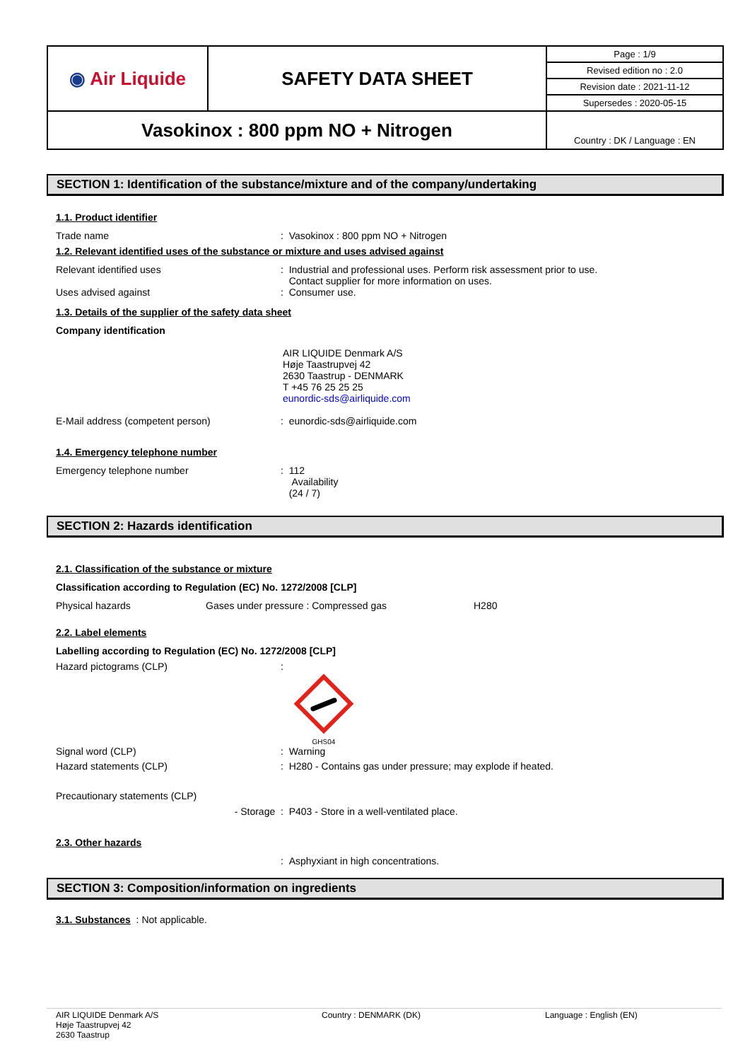| ◉ Air Liquide | SAFETY DATA SHEET | Page : 1/9 |
| | | Revised edition no : 2.0 |
| | | Revision date : 2021-11-12 |
| | | Supersedes : 2020-05-15 |
| Vasokinox : 800 ppm NO + Nitrogen | | Country : DK / Language : EN |
SECTION 1: Identification of the substance/mixture and of the company/undertaking
1.1. Product identifier
Trade name : Vasokinox : 800 ppm NO + Nitrogen
1.2. Relevant identified uses of the substance or mixture and uses advised against
Relevant identified uses : Industrial and professional uses. Perform risk assessment prior to use.
Contact supplier for more information on uses.
Uses advised against : Consumer use.
1.3. Details of the supplier of the safety data sheet
Company identification
AIR LIQUIDE Denmark A/S
Høje Taastrupvej 42
2630 Taastrup - DENMARK
T +45 76 25 25 25
eunordic-sds@airliquide.com
E-Mail address (competent person) : eunordic-sds@airliquide.com
1.4. Emergency telephone number
Emergency telephone number : 112
Availability
(24 / 7)
SECTION 2: Hazards identification
2.1. Classification of the substance or mixture
Classification according to Regulation (EC) No. 1272/2008 [CLP]
Physical hazards Gases under pressure : Compressed gas H280
2.2. Label elements
Labelling according to Regulation (EC) No. 1272/2008 [CLP]
Hazard pictograms (CLP) :
GHS04
Signal word (CLP) : Warning
Hazard statements (CLP) : H280 - Contains gas under pressure; may explode if heated.
Precautionary statements (CLP)
- Storage : P403 - Store in a well-ventilated place.
2.3. Other hazards
: Asphyxiant in high concentrations.
SECTION 3: Composition/information on ingredients
3.1. Substances : Not applicable.
AIR LIQUIDE Denmark A/S
Høje Taastrupvej 42
2630 Taastrup
Country : DENMARK (DK) Language : English (EN)